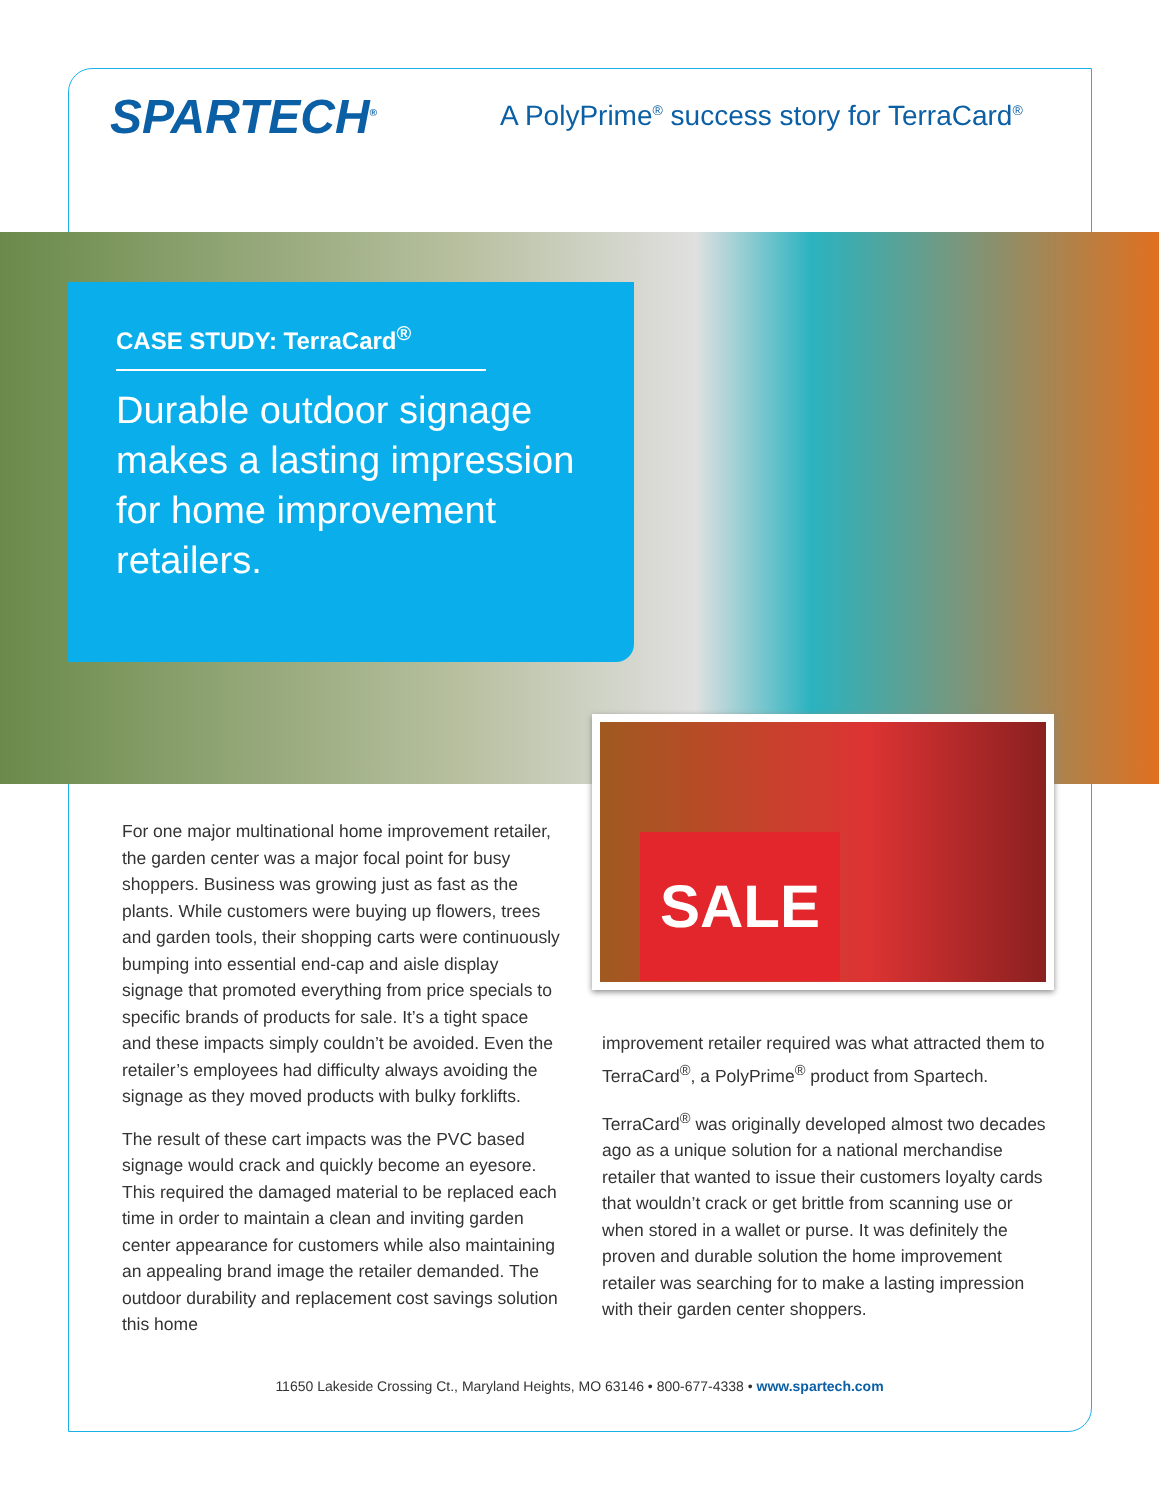SPARTECH<sup>®</sup>
A PolyPrime<sup>®</sup> success story for TerraCard<sup>®</sup>
CASE STUDY: TerraCard<sup>®</sup>
Durable outdoor signage makes a lasting impression for home improvement retailers.
SALE
For one major multinational home improvement retailer, the garden center was a major focal point for busy shoppers. Business was growing just as fast as the plants. While customers were buying up flowers, trees and garden tools, their shopping carts were continuously bumping into essential end-cap and aisle display signage that promoted everything from price specials to specific brands of products for sale. It’s a tight space and these impacts simply couldn’t be avoided. Even the retailer’s employees had difficulty always avoiding the signage as they moved products with bulky forklifts.
The result of these cart impacts was the PVC based signage would crack and quickly become an eyesore. This required the damaged material to be replaced each time in order to maintain a clean and inviting garden center appearance for customers while also maintaining an appealing brand image the retailer demanded. The outdoor durability and replacement cost savings solution this home
improvement retailer required was what attracted them to TerraCard<sup>®</sup>, a PolyPrime<sup>®</sup> product from Spartech.
TerraCard<sup>®</sup> was originally developed almost two decades ago as a unique solution for a national merchandise retailer that wanted to issue their customers loyalty cards that wouldn’t crack or get brittle from scanning use or when stored in a wallet or purse. It was definitely the proven and durable solution the home improvement retailer was searching for to make a lasting impression with their garden center shoppers.
11650 Lakeside Crossing Ct., Maryland Heights, MO 63146 • 800-677-4338 • www.spartech.com